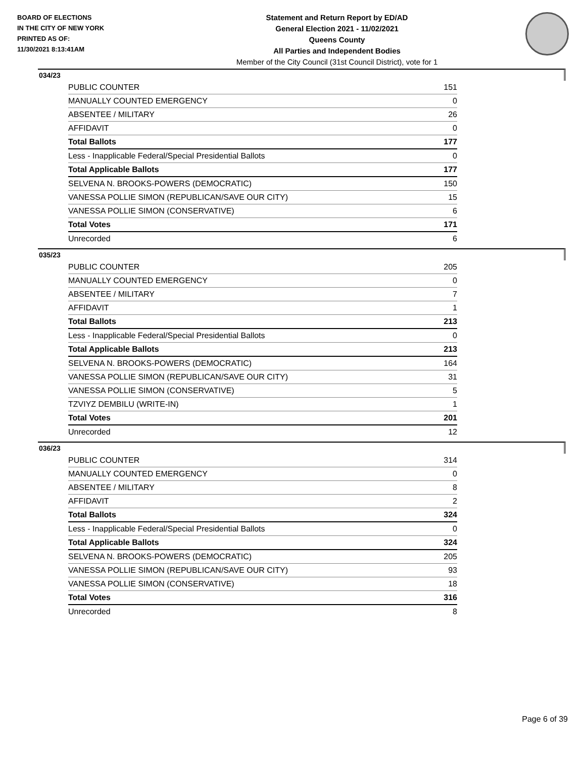BOARD OF ELECTIONS
IN THE CITY OF NEW YORK
PRINTED AS OF:
11/30/2021 8:13:41AM
Statement and Return Report by ED/AD
General Election 2021 - 11/02/2021
Queens County
All Parties and Independent Bodies
Member of the City Council (31st Council District), vote for 1
034/23
| PUBLIC COUNTER | 151 |
| MANUALLY COUNTED EMERGENCY | 0 |
| ABSENTEE / MILITARY | 26 |
| AFFIDAVIT | 0 |
| Total Ballots | 177 |
| Less - Inapplicable Federal/Special Presidential Ballots | 0 |
| Total Applicable Ballots | 177 |
| SELVENA N. BROOKS-POWERS (DEMOCRATIC) | 150 |
| VANESSA POLLIE SIMON (REPUBLICAN/SAVE OUR CITY) | 15 |
| VANESSA POLLIE SIMON (CONSERVATIVE) | 6 |
| Total Votes | 171 |
| Unrecorded | 6 |
035/23
| PUBLIC COUNTER | 205 |
| MANUALLY COUNTED EMERGENCY | 0 |
| ABSENTEE / MILITARY | 7 |
| AFFIDAVIT | 1 |
| Total Ballots | 213 |
| Less - Inapplicable Federal/Special Presidential Ballots | 0 |
| Total Applicable Ballots | 213 |
| SELVENA N. BROOKS-POWERS (DEMOCRATIC) | 164 |
| VANESSA POLLIE SIMON (REPUBLICAN/SAVE OUR CITY) | 31 |
| VANESSA POLLIE SIMON (CONSERVATIVE) | 5 |
| TZVIYZ DEMBILU (WRITE-IN) | 1 |
| Total Votes | 201 |
| Unrecorded | 12 |
036/23
| PUBLIC COUNTER | 314 |
| MANUALLY COUNTED EMERGENCY | 0 |
| ABSENTEE / MILITARY | 8 |
| AFFIDAVIT | 2 |
| Total Ballots | 324 |
| Less - Inapplicable Federal/Special Presidential Ballots | 0 |
| Total Applicable Ballots | 324 |
| SELVENA N. BROOKS-POWERS (DEMOCRATIC) | 205 |
| VANESSA POLLIE SIMON (REPUBLICAN/SAVE OUR CITY) | 93 |
| VANESSA POLLIE SIMON (CONSERVATIVE) | 18 |
| Total Votes | 316 |
| Unrecorded | 8 |
Page 6 of 39